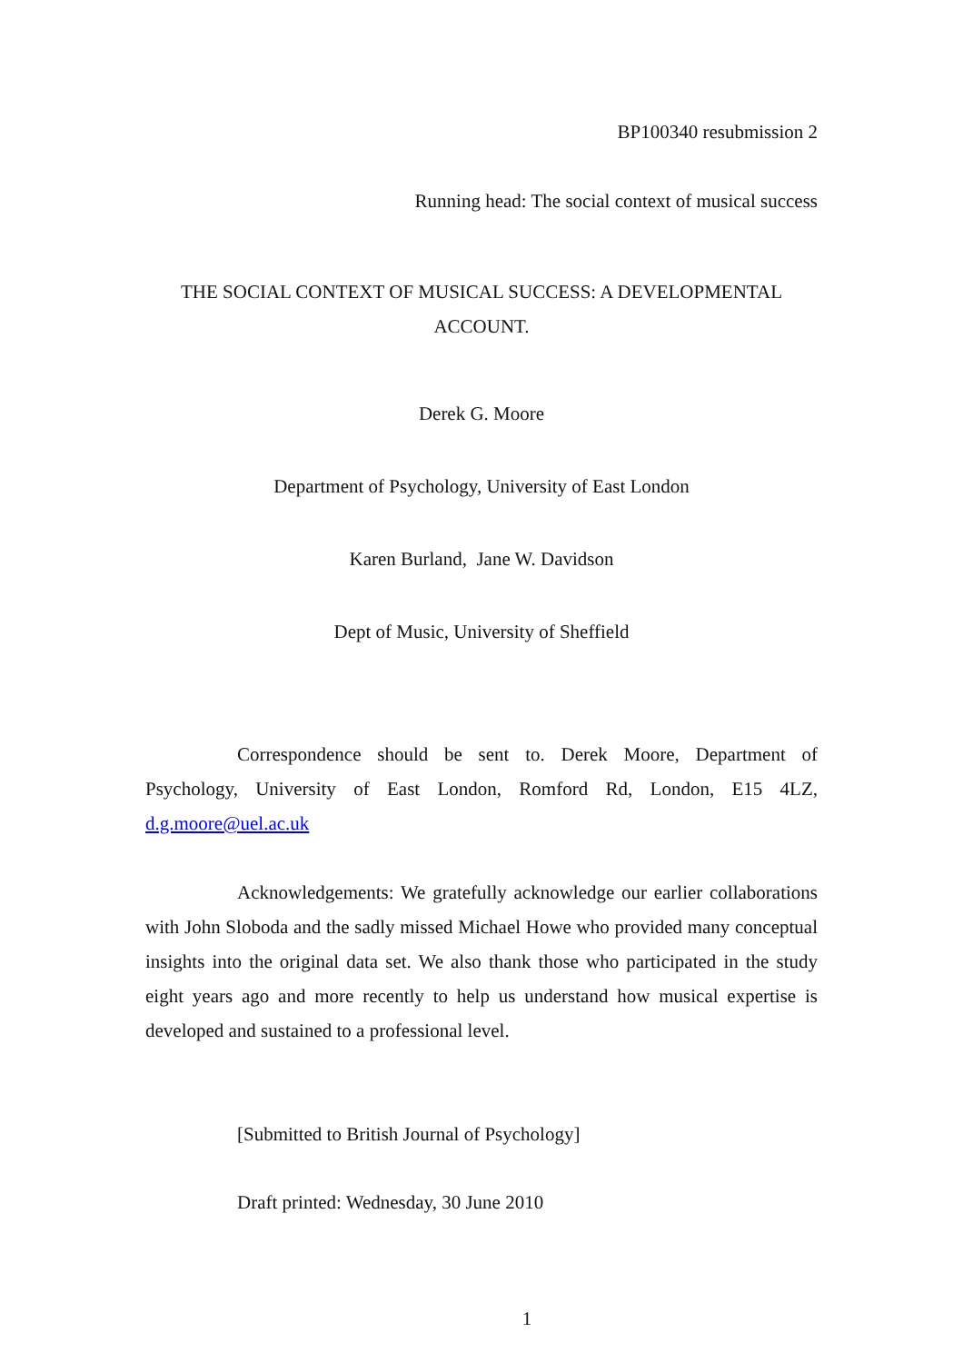BP100340 resubmission 2
Running head: The social context of musical success
THE SOCIAL CONTEXT OF MUSICAL SUCCESS: A DEVELOPMENTAL ACCOUNT.
Derek G. Moore
Department of Psychology, University of East London
Karen Burland, Jane W. Davidson
Dept of Music, University of Sheffield
Correspondence should be sent to. Derek Moore, Department of Psychology, University of East London, Romford Rd, London, E15 4LZ, d.g.moore@uel.ac.uk
Acknowledgements: We gratefully acknowledge our earlier collaborations with John Sloboda and the sadly missed Michael Howe who provided many conceptual insights into the original data set. We also thank those who participated in the study eight years ago and more recently to help us understand how musical expertise is developed and sustained to a professional level.
[Submitted to British Journal of Psychology]
Draft printed: Wednesday, 30 June 2010
1